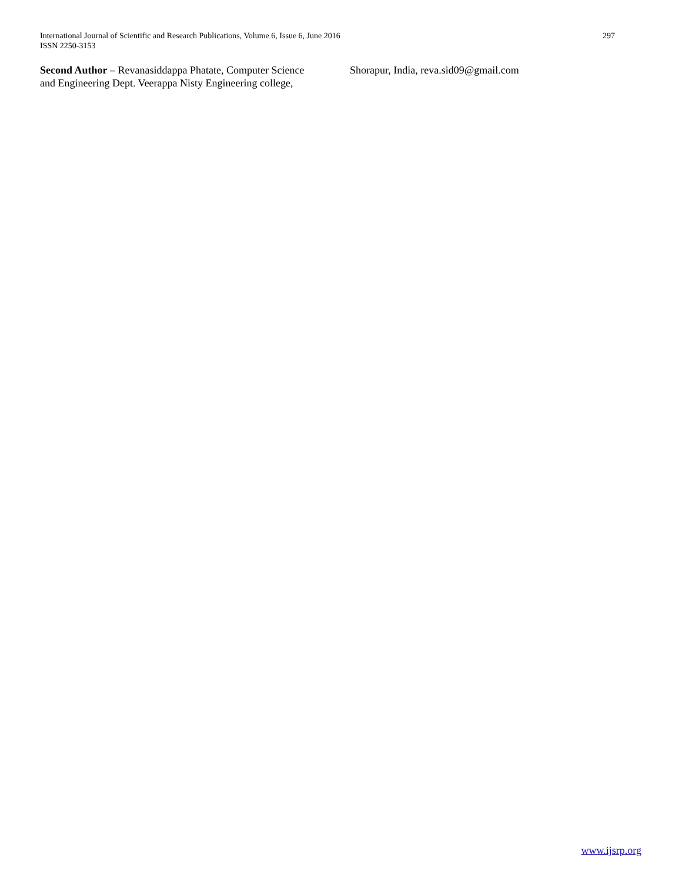International Journal of Scientific and Research Publications, Volume 6, Issue 6, June 2016
ISSN 2250-3153
297
Second Author – Revanasiddappa Phatate, Computer Science and Engineering Dept. Veerappa Nisty Engineering college,
Shorapur, India, reva.sid09@gmail.com
www.ijsrp.org